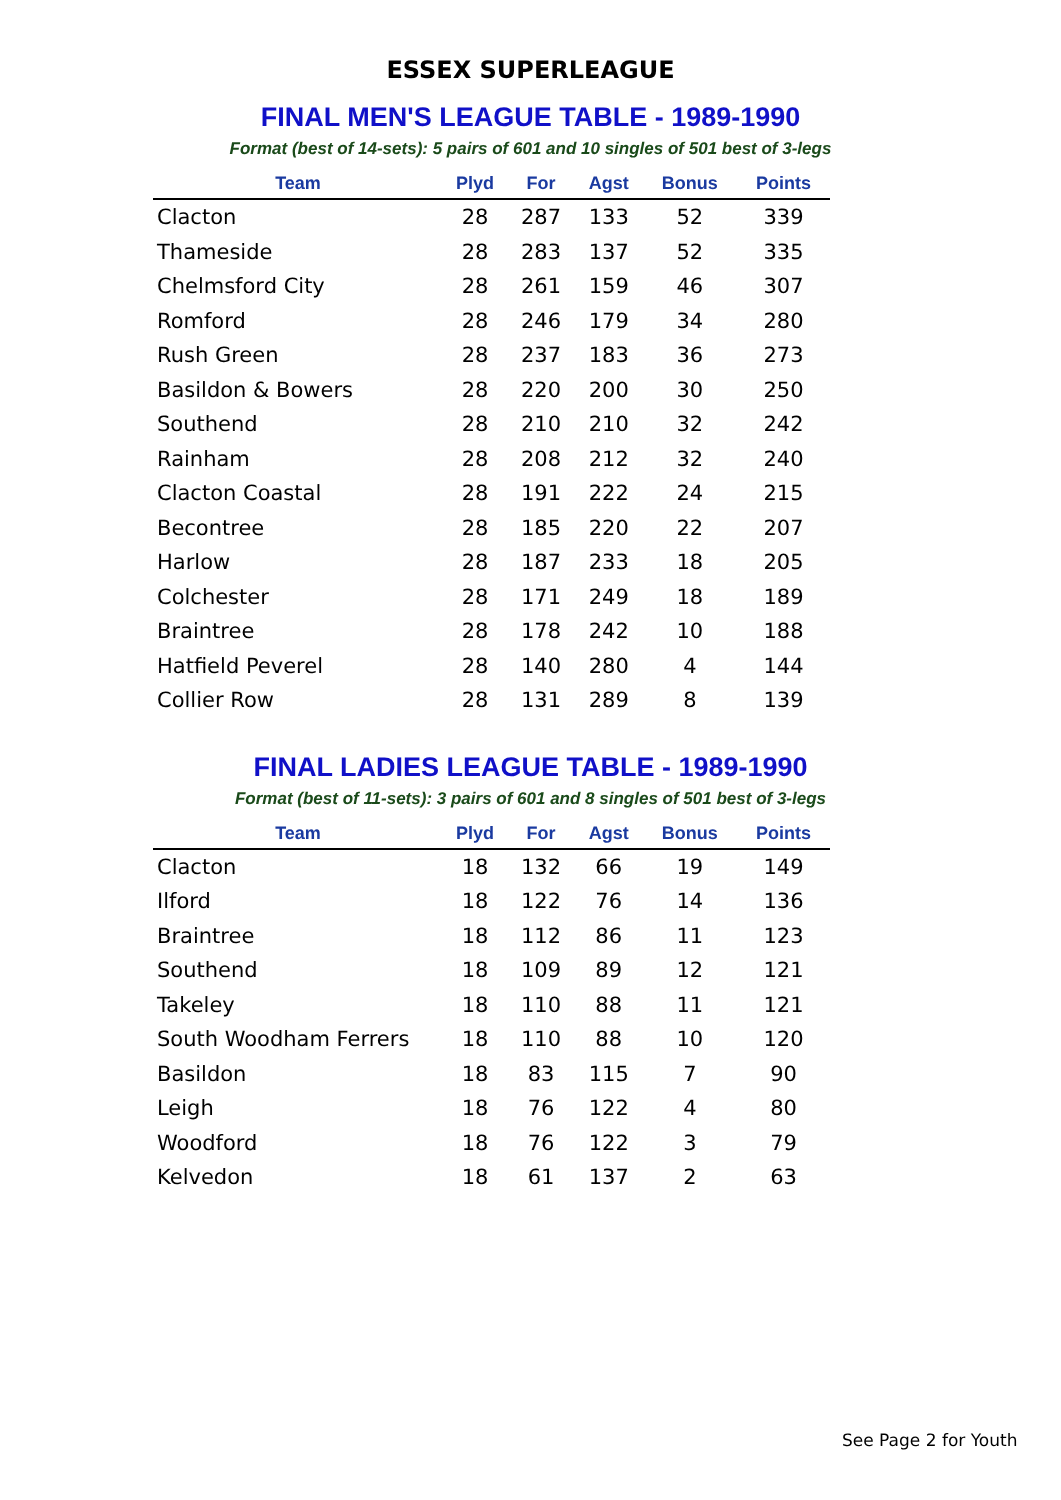ESSEX SUPERLEAGUE
FINAL MEN'S LEAGUE TABLE - 1989-1990
Format (best of 14-sets): 5 pairs of 601 and 10 singles of 501 best of 3-legs
| Team | Plyd | For | Agst | Bonus | Points |
| --- | --- | --- | --- | --- | --- |
| Clacton | 28 | 287 | 133 | 52 | 339 |
| Thameside | 28 | 283 | 137 | 52 | 335 |
| Chelmsford City | 28 | 261 | 159 | 46 | 307 |
| Romford | 28 | 246 | 179 | 34 | 280 |
| Rush Green | 28 | 237 | 183 | 36 | 273 |
| Basildon & Bowers | 28 | 220 | 200 | 30 | 250 |
| Southend | 28 | 210 | 210 | 32 | 242 |
| Rainham | 28 | 208 | 212 | 32 | 240 |
| Clacton Coastal | 28 | 191 | 222 | 24 | 215 |
| Becontree | 28 | 185 | 220 | 22 | 207 |
| Harlow | 28 | 187 | 233 | 18 | 205 |
| Colchester | 28 | 171 | 249 | 18 | 189 |
| Braintree | 28 | 178 | 242 | 10 | 188 |
| Hatfield Peverel | 28 | 140 | 280 | 4 | 144 |
| Collier Row | 28 | 131 | 289 | 8 | 139 |
FINAL LADIES LEAGUE TABLE - 1989-1990
Format (best of 11-sets): 3 pairs of 601 and 8 singles of 501 best of 3-legs
| Team | Plyd | For | Agst | Bonus | Points |
| --- | --- | --- | --- | --- | --- |
| Clacton | 18 | 132 | 66 | 19 | 149 |
| Ilford | 18 | 122 | 76 | 14 | 136 |
| Braintree | 18 | 112 | 86 | 11 | 123 |
| Southend | 18 | 109 | 89 | 12 | 121 |
| Takeley | 18 | 110 | 88 | 11 | 121 |
| South Woodham Ferrers | 18 | 110 | 88 | 10 | 120 |
| Basildon | 18 | 83 | 115 | 7 | 90 |
| Leigh | 18 | 76 | 122 | 4 | 80 |
| Woodford | 18 | 76 | 122 | 3 | 79 |
| Kelvedon | 18 | 61 | 137 | 2 | 63 |
See Page 2 for Youth